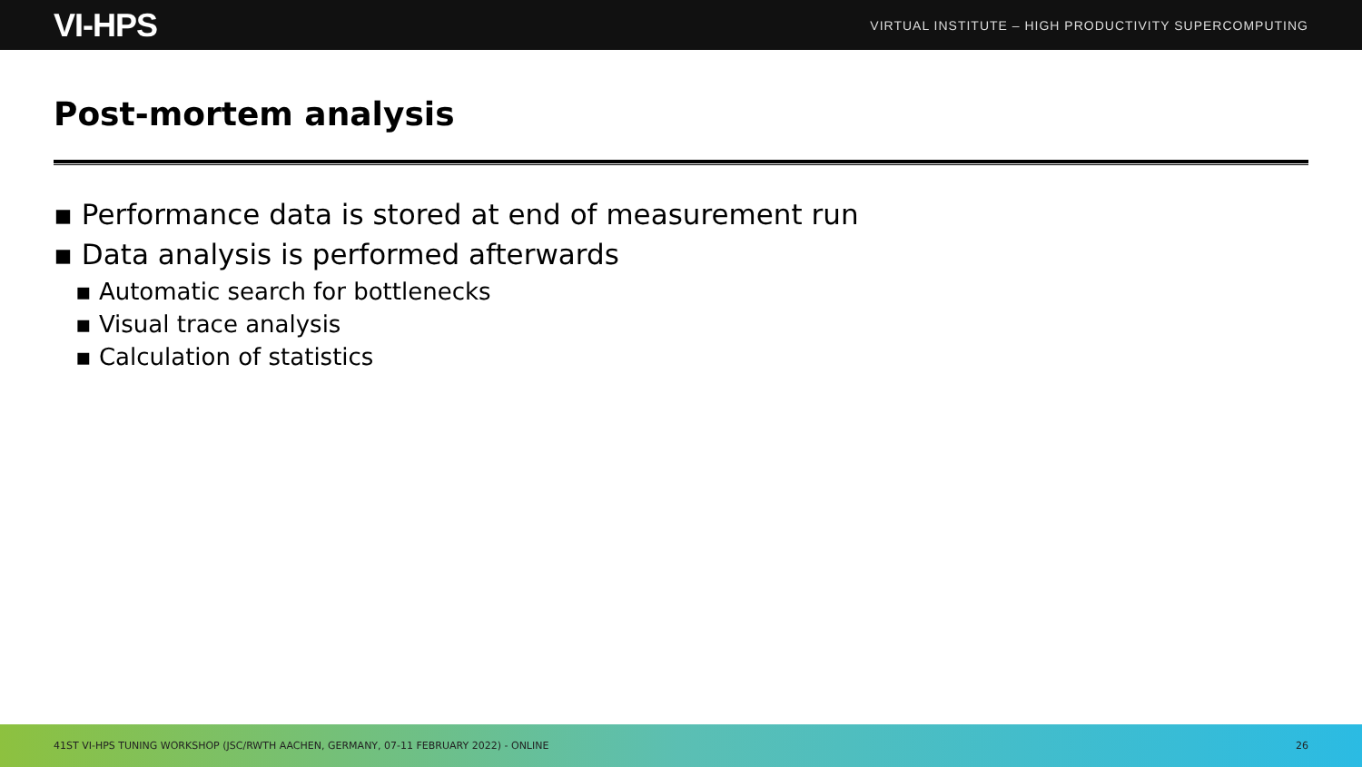VI-HPS VIRTUAL INSTITUTE – HIGH PRODUCTIVITY SUPERCOMPUTING
Post-mortem analysis
▪ Performance data is stored at end of measurement run
▪ Data analysis is performed afterwards
▪ Automatic search for bottlenecks
▪ Visual trace analysis
▪ Calculation of statistics
41ST VI-HPS TUNING WORKSHOP (JSC/RWTH AACHEN, GERMANY, 07-11 FEBRUARY 2022) - ONLINE 26